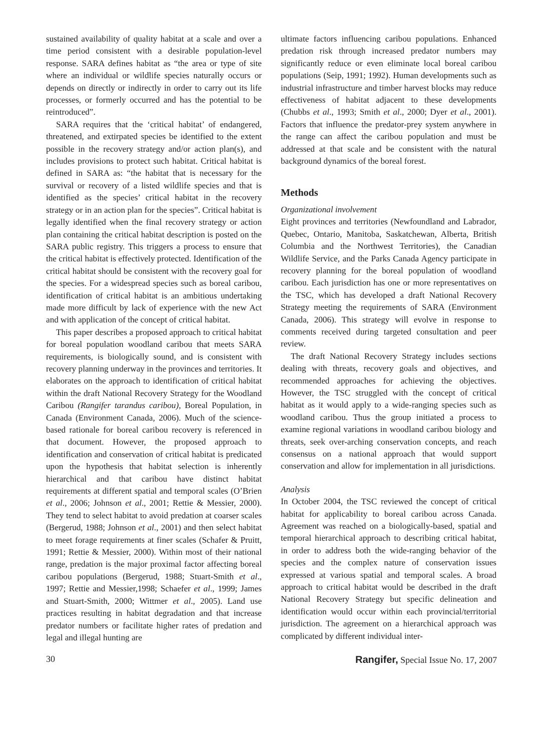sustained availability of quality habitat at a scale and over a time period consistent with a desirable population-level response. SARA defines habitat as “the area or type of site where an individual or wildlife species naturally occurs or depends on directly or indirectly in order to carry out its life processes, or formerly occurred and has the potential to be reintroduced”.
SARA requires that the ‘critical habitat’ of endangered, threatened, and extirpated species be identified to the extent possible in the recovery strategy and/or action plan(s), and includes provisions to protect such habitat. Critical habitat is defined in SARA as: “the habitat that is necessary for the survival or recovery of a listed wildlife species and that is identified as the species’ critical habitat in the recovery strategy or in an action plan for the species”. Critical habitat is legally identified when the final recovery strategy or action plan containing the critical habitat description is posted on the SARA public registry. This triggers a process to ensure that the critical habitat is effectively protected. Identification of the critical habitat should be consistent with the recovery goal for the species. For a widespread species such as boreal caribou, identification of critical habitat is an ambitious undertaking made more difficult by lack of experience with the new Act and with application of the concept of critical habitat.
This paper describes a proposed approach to critical habitat for boreal population woodland caribou that meets SARA requirements, is biologically sound, and is consistent with recovery planning underway in the provinces and territories. It elaborates on the approach to identification of critical habitat within the draft National Recovery Strategy for the Woodland Caribou (Rangifer tarandus caribou), Boreal Population, in Canada (Environment Canada, 2006). Much of the science-based rationale for boreal caribou recovery is referenced in that document. However, the proposed approach to identification and conservation of critical habitat is predicated upon the hypothesis that habitat selection is inherently hierarchical and that caribou have distinct habitat requirements at different spatial and temporal scales (O’Brien et al., 2006; Johnson et al., 2001; Rettie & Messier, 2000). They tend to select habitat to avoid predation at coarser scales (Bergerud, 1988; Johnson et al., 2001) and then select habitat to meet forage requirements at finer scales (Schafer & Pruitt, 1991; Rettie & Messier, 2000). Within most of their national range, predation is the major proximal factor affecting boreal caribou populations (Bergerud, 1988; Stuart-Smith et al., 1997; Rettie and Messier,1998; Schaefer et al., 1999; James and Stuart-Smith, 2000; Wittmer et al., 2005). Land use practices resulting in habitat degradation and that increase predator numbers or facilitate higher rates of predation and legal and illegal hunting are
ultimate factors influencing caribou populations. Enhanced predation risk through increased predator numbers may significantly reduce or even eliminate local boreal caribou populations (Seip, 1991; 1992). Human developments such as industrial infrastructure and timber harvest blocks may reduce effectiveness of habitat adjacent to these developments (Chubbs et al., 1993; Smith et al., 2000; Dyer et al., 2001). Factors that influence the predator-prey system anywhere in the range can affect the caribou population and must be addressed at that scale and be consistent with the natural background dynamics of the boreal forest.
Methods
Organizational involvement
Eight provinces and territories (Newfoundland and Labrador, Quebec, Ontario, Manitoba, Saskatchewan, Alberta, British Columbia and the Northwest Territories), the Canadian Wildlife Service, and the Parks Canada Agency participate in recovery planning for the boreal population of woodland caribou. Each jurisdiction has one or more representatives on the TSC, which has developed a draft National Recovery Strategy meeting the requirements of SARA (Environment Canada, 2006). This strategy will evolve in response to comments received during targeted consultation and peer review.
The draft National Recovery Strategy includes sections dealing with threats, recovery goals and objectives, and recommended approaches for achieving the objectives. However, the TSC struggled with the concept of critical habitat as it would apply to a wide-ranging species such as woodland caribou. Thus the group initiated a process to examine regional variations in woodland caribou biology and threats, seek over-arching conservation concepts, and reach consensus on a national approach that would support conservation and allow for implementation in all jurisdictions.
Analysis
In October 2004, the TSC reviewed the concept of critical habitat for applicability to boreal caribou across Canada. Agreement was reached on a biologically-based, spatial and temporal hierarchical approach to describing critical habitat, in order to address both the wide-ranging behavior of the species and the complex nature of conservation issues expressed at various spatial and temporal scales. A broad approach to critical habitat would be described in the draft National Recovery Strategy but specific delineation and identification would occur within each provincial/territorial jurisdiction. The agreement on a hierarchical approach was complicated by different individual inter-
30 Rangifer, Special Issue No. 17, 2007